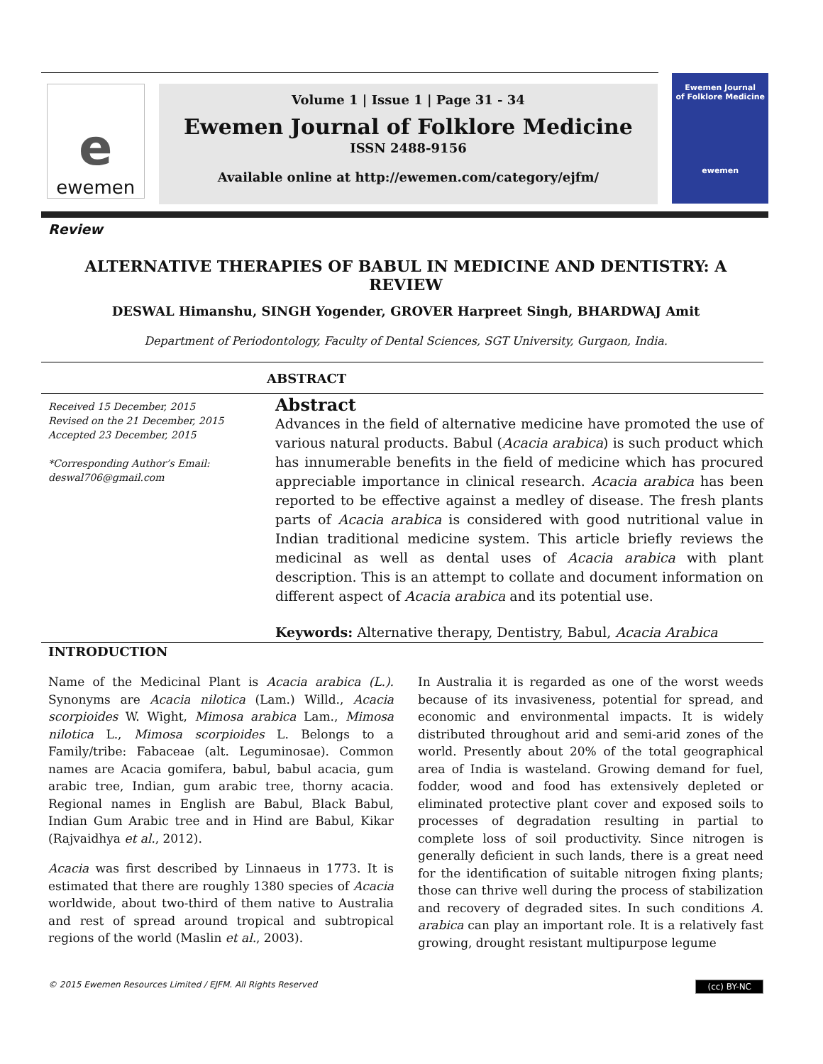e
ewemen
Volume 1 | Issue 1 | Page 31 - 34
Ewemen Journal of Folklore Medicine
ISSN 2488-9156
Available online at http://ewemen.com/category/ejfm/
Ewemen Journal
of Folklore Medicine
ewemen
Review
ALTERNATIVE THERAPIES OF BABUL IN MEDICINE AND DENTISTRY: A REVIEW
DESWAL Himanshu, SINGH Yogender, GROVER Harpreet Singh, BHARDWAJ Amit
Department of Periodontology, Faculty of Dental Sciences, SGT University, Gurgaon, India.
ABSTRACT
Received 15 December, 2015
Revised on the 21 December, 2015
Accepted 23 December, 2015
*Corresponding Author’s Email:
deswal706@gmail.com
Abstract
Advances in the field of alternative medicine have promoted the use of various natural products. Babul (Acacia arabica) is such product which has innumerable benefits in the field of medicine which has procured appreciable importance in clinical research. Acacia arabica has been reported to be effective against a medley of disease. The fresh plants parts of Acacia arabica is considered with good nutritional value in Indian traditional medicine system. This article briefly reviews the medicinal as well as dental uses of Acacia arabica with plant description. This is an attempt to collate and document information on different aspect of Acacia arabica and its potential use.
Keywords: Alternative therapy, Dentistry, Babul, Acacia Arabica
INTRODUCTION
Name of the Medicinal Plant is Acacia arabica (L.). Synonyms are Acacia nilotica (Lam.) Willd., Acacia scorpioides W. Wight, Mimosa arabica Lam., Mimosa nilotica L., Mimosa scorpioides L. Belongs to a Family/tribe: Fabaceae (alt. Leguminosae). Common names are Acacia gomifera, babul, babul acacia, gum arabic tree, Indian, gum arabic tree, thorny acacia. Regional names in English are Babul, Black Babul, Indian Gum Arabic tree and in Hind are Babul, Kikar (Rajvaidhya et al., 2012).
Acacia was first described by Linnaeus in 1773. It is estimated that there are roughly 1380 species of Acacia worldwide, about two-third of them native to Australia and rest of spread around tropical and subtropical regions of the world (Maslin et al., 2003).
In Australia it is regarded as one of the worst weeds because of its invasiveness, potential for spread, and economic and environmental impacts. It is widely distributed throughout arid and semi-arid zones of the world. Presently about 20% of the total geographical area of India is wasteland. Growing demand for fuel, fodder, wood and food has extensively depleted or eliminated protective plant cover and exposed soils to processes of degradation resulting in partial to complete loss of soil productivity. Since nitrogen is generally deficient in such lands, there is a great need for the identification of suitable nitrogen fixing plants; those can thrive well during the process of stabilization and recovery of degraded sites. In such conditions A. arabica can play an important role. It is a relatively fast growing, drought resistant multipurpose legume
© 2015 Ewemen Resources Limited / EJFM. All Rights Reserved (cc) BY-NC